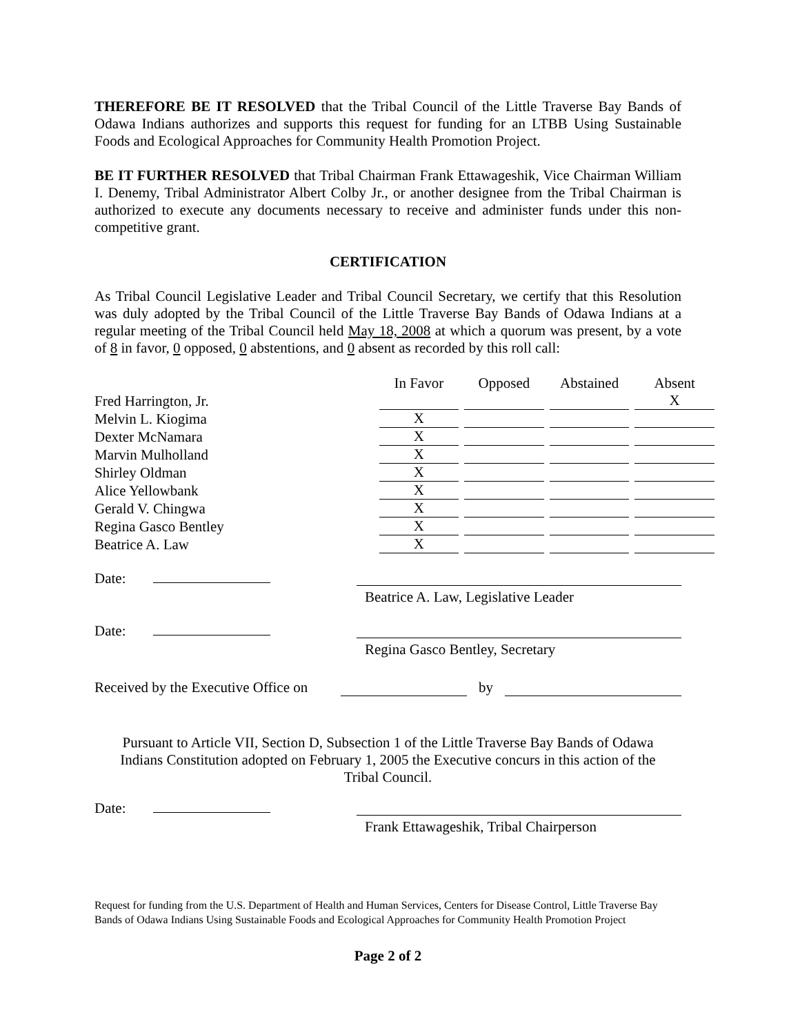THEREFORE BE IT RESOLVED that the Tribal Council of the Little Traverse Bay Bands of Odawa Indians authorizes and supports this request for funding for an LTBB Using Sustainable Foods and Ecological Approaches for Community Health Promotion Project.
BE IT FURTHER RESOLVED that Tribal Chairman Frank Ettawageshik, Vice Chairman William I. Denemy, Tribal Administrator Albert Colby Jr., or another designee from the Tribal Chairman is authorized to execute any documents necessary to receive and administer funds under this non-competitive grant.
CERTIFICATION
As Tribal Council Legislative Leader and Tribal Council Secretary, we certify that this Resolution was duly adopted by the Tribal Council of the Little Traverse Bay Bands of Odawa Indians at a regular meeting of the Tribal Council held May 18, 2008 at which a quorum was present, by a vote of 8 in favor, 0 opposed, 0 abstentions, and 0 absent as recorded by this roll call:
| | In Favor | Opposed | Abstained | Absent |
| --- | --- | --- | --- | --- |
| Fred Harrington, Jr. | | | | X |
| Melvin L. Kiogima | X | | | |
| Dexter McNamara | X | | | |
| Marvin Mulholland | X | | | |
| Shirley Oldman | X | | | |
| Alice Yellowbank | X | | | |
| Gerald V. Chingwa | X | | | |
| Regina Gasco Bentley | X | | | |
| Beatrice A. Law | X | | | |
Date:
Beatrice A. Law, Legislative Leader
Date:
Regina Gasco Bentley, Secretary
Received by the Executive Office on
by
Pursuant to Article VII, Section D, Subsection 1 of the Little Traverse Bay Bands of Odawa
Indians Constitution adopted on February 1, 2005 the Executive concurs in this action of the
Tribal Council.
Date:
Frank Ettawageshik, Tribal Chairperson
Request for funding from the U.S. Department of Health and Human Services, Centers for Disease Control, Little Traverse Bay Bands of Odawa Indians Using Sustainable Foods and Ecological Approaches for Community Health Promotion Project
Page 2 of 2